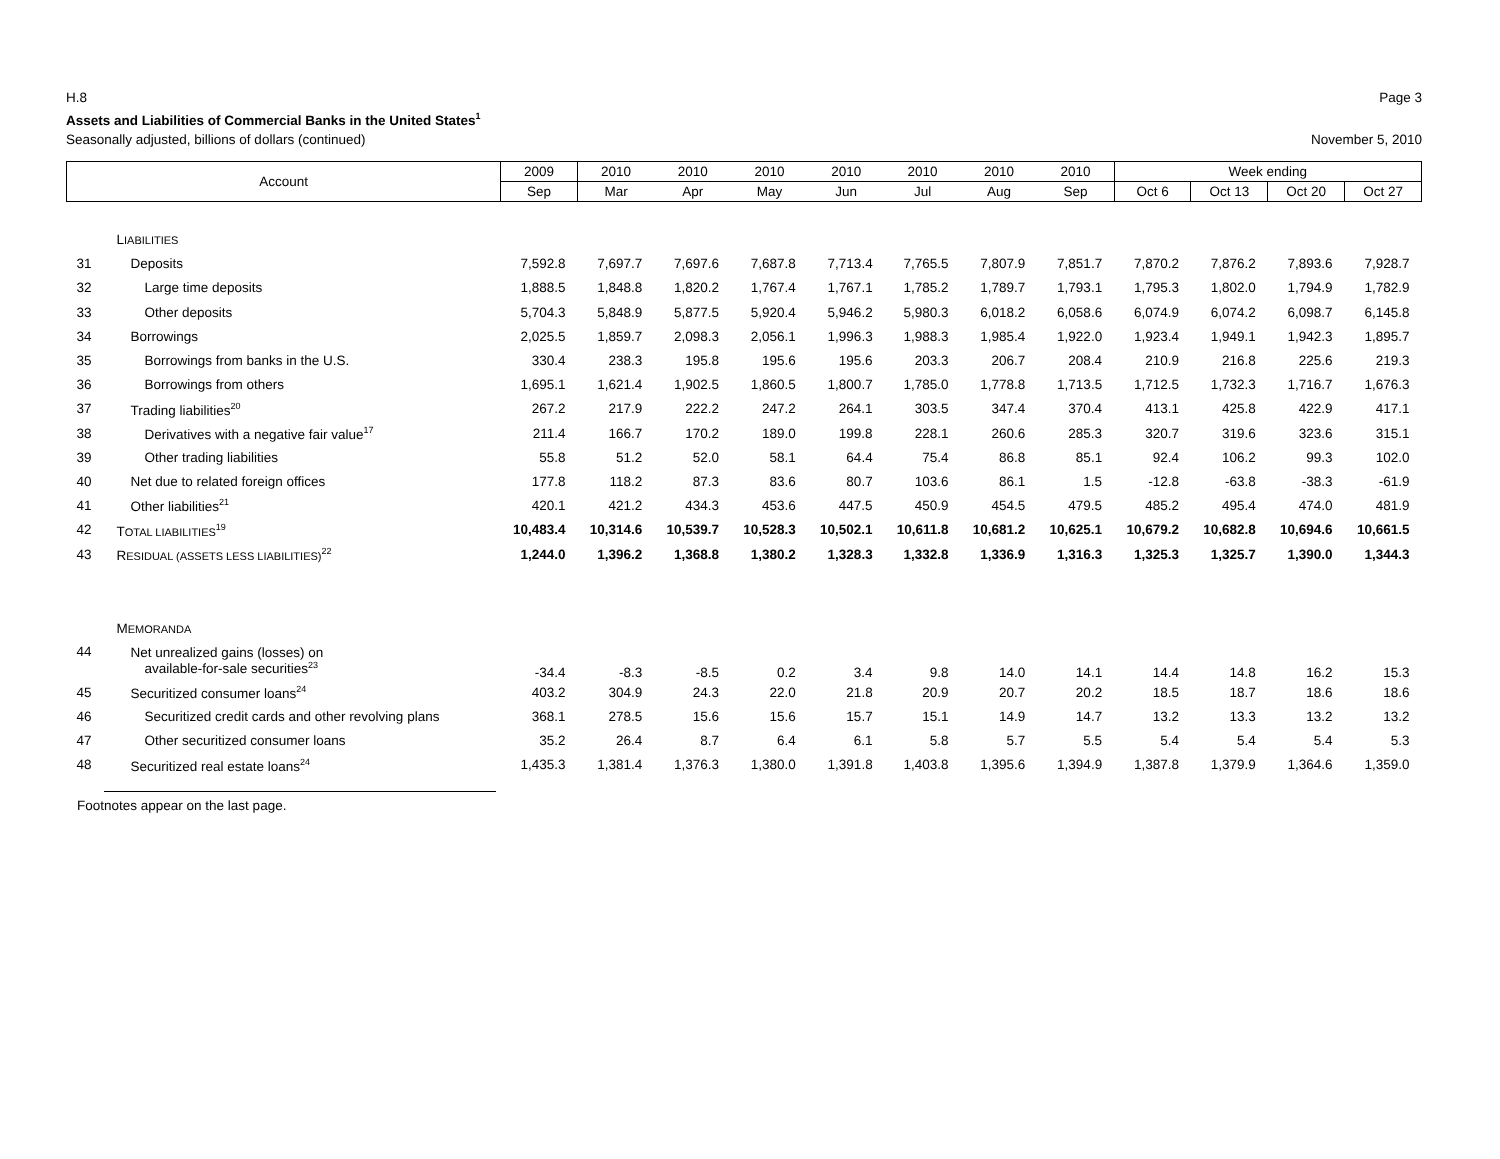H.8 Page 3
Assets and Liabilities of Commercial Banks in the United States<sup>1</sup>
Seasonally adjusted, billions of dollars (continued) November 5, 2010
| Account | | 2009 | 2010 | 2010 | 2010 | 2010 | 2010 | 2010 | 2010 | Week ending | | | |
| --- | --- | --- | --- | --- | --- | --- | --- | --- | --- | --- | --- | --- | --- |
| | | Sep | Mar | Apr | May | Jun | Jul | Aug | Sep | Oct 6 | Oct 13 | Oct 20 | Oct 27 |
| | L IABILITIES | | | | | | | | | | | | |
| 31 | Deposits | 7,592.8 | 7,697.7 | 7,697.6 | 7,687.8 | 7,713.4 | 7,765.5 | 7,807.9 | 7,851.7 | 7,870.2 | 7,876.2 | 7,893.6 | 7,928.7 |
| 32 | Large time deposits | 1,888.5 | 1,848.8 | 1,820.2 | 1,767.4 | 1,767.1 | 1,785.2 | 1,789.7 | 1,793.1 | 1,795.3 | 1,802.0 | 1,794.9 | 1,782.9 |
| 33 | Other deposits | 5,704.3 | 5,848.9 | 5,877.5 | 5,920.4 | 5,946.2 | 5,980.3 | 6,018.2 | 6,058.6 | 6,074.9 | 6,074.2 | 6,098.7 | 6,145.8 |
| 34 | Borrowings | 2,025.5 | 1,859.7 | 2,098.3 | 2,056.1 | 1,996.3 | 1,988.3 | 1,985.4 | 1,922.0 | 1,923.4 | 1,949.1 | 1,942.3 | 1,895.7 |
| 35 | Borrowings from banks in the U.S. | 330.4 | 238.3 | 195.8 | 195.6 | 195.6 | 203.3 | 206.7 | 208.4 | 210.9 | 216.8 | 225.6 | 219.3 |
| 36 | Borrowings from others | 1,695.1 | 1,621.4 | 1,902.5 | 1,860.5 | 1,800.7 | 1,785.0 | 1,778.8 | 1,713.5 | 1,712.5 | 1,732.3 | 1,716.7 | 1,676.3 |
| 37 | Trading liabilities<sup>20</sup> | 267.2 | 217.9 | 222.2 | 247.2 | 264.1 | 303.5 | 347.4 | 370.4 | 413.1 | 425.8 | 422.9 | 417.1 |
| 38 | Derivatives with a negative fair value<sup>17</sup> | 211.4 | 166.7 | 170.2 | 189.0 | 199.8 | 228.1 | 260.6 | 285.3 | 320.7 | 319.6 | 323.6 | 315.1 |
| 39 | Other trading liabilities | 55.8 | 51.2 | 52.0 | 58.1 | 64.4 | 75.4 | 86.8 | 85.1 | 92.4 | 106.2 | 99.3 | 102.0 |
| 40 | Net due to related foreign offices | 177.8 | 118.2 | 87.3 | 83.6 | 80.7 | 103.6 | 86.1 | 1.5 | -12.8 | -63.8 | -38.3 | -61.9 |
| 41 | Other liabilities<sup>21</sup> | 420.1 | 421.2 | 434.3 | 453.6 | 447.5 | 450.9 | 454.5 | 479.5 | 485.2 | 495.4 | 474.0 | 481.9 |
| 42 | T OTAL LIABILITIES<sup>19</sup> | 10,483.4 | 10,314.6 | 10,539.7 | 10,528.3 | 10,502.1 | 10,611.8 | 10,681.2 | 10,625.1 | 10,679.2 | 10,682.8 | 10,694.6 | 10,661.5 |
| 43 | R ESIDUAL (ASSETS LESS LIABILITIES)<sup>22</sup> | 1,244.0 | 1,396.2 | 1,368.8 | 1,380.2 | 1,328.3 | 1,332.8 | 1,336.9 | 1,316.3 | 1,325.3 | 1,325.7 | 1,390.0 | 1,344.3 |
| | M EMORANDA | | | | | | | | | | | | |
| 44 | Net unrealized gains (losses) on available-for-sale securities<sup>23</sup> | -34.4 | -8.3 | -8.5 | 0.2 | 3.4 | 9.8 | 14.0 | 14.1 | 14.4 | 14.8 | 16.2 | 15.3 |
| 45 | Securitized consumer loans<sup>24</sup> | 403.2 | 304.9 | 24.3 | 22.0 | 21.8 | 20.9 | 20.7 | 20.2 | 18.5 | 18.7 | 18.6 | 18.6 |
| 46 | Securitized credit cards and other revolving plans | 368.1 | 278.5 | 15.6 | 15.6 | 15.7 | 15.1 | 14.9 | 14.7 | 13.2 | 13.3 | 13.2 | 13.2 |
| 47 | Other securitized consumer loans | 35.2 | 26.4 | 8.7 | 6.4 | 6.1 | 5.8 | 5.7 | 5.5 | 5.4 | 5.4 | 5.4 | 5.3 |
| 48 | Securitized real estate loans<sup>24</sup> | 1,435.3 | 1,381.4 | 1,376.3 | 1,380.0 | 1,391.8 | 1,403.8 | 1,395.6 | 1,394.9 | 1,387.8 | 1,379.9 | 1,364.6 | 1,359.0 |
Footnotes appear on the last page.